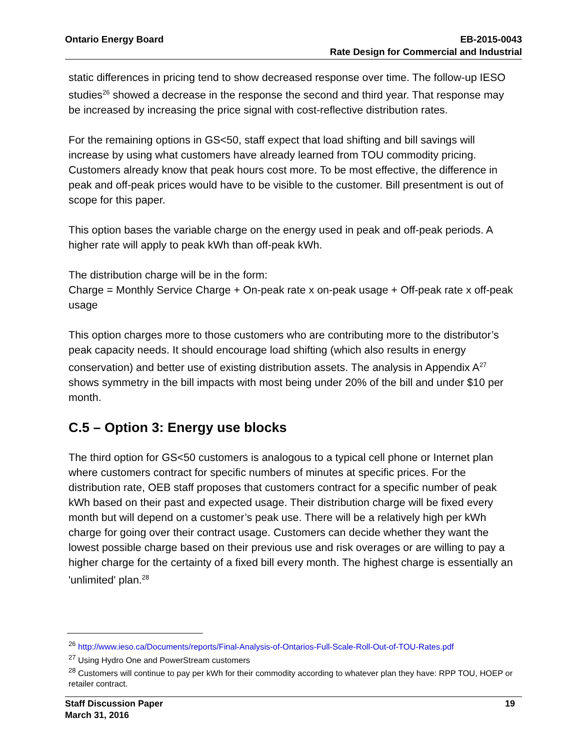Ontario Energy Board EB-2015-0043
Rate Design for Commercial and Industrial
static differences in pricing tend to show decreased response over time. The follow-up IESO studies<sup>26</sup> showed a decrease in the response the second and third year. That response may be increased by increasing the price signal with cost-reflective distribution rates.
For the remaining options in GS<50, staff expect that load shifting and bill savings will increase by using what customers have already learned from TOU commodity pricing. Customers already know that peak hours cost more. To be most effective, the difference in peak and off-peak prices would have to be visible to the customer. Bill presentment is out of scope for this paper.
This option bases the variable charge on the energy used in peak and off-peak periods. A higher rate will apply to peak kWh than off-peak kWh.
The distribution charge will be in the form:
Charge = Monthly Service Charge + On-peak rate x on-peak usage + Off-peak rate x off-peak usage
This option charges more to those customers who are contributing more to the distributor’s peak capacity needs. It should encourage load shifting (which also results in energy conservation) and better use of existing distribution assets. The analysis in Appendix A<sup>27</sup> shows symmetry in the bill impacts with most being under 20% of the bill and under $10 per month.
C.5 – Option 3: Energy use blocks
The third option for GS<50 customers is analogous to a typical cell phone or Internet plan where customers contract for specific numbers of minutes at specific prices. For the distribution rate, OEB staff proposes that customers contract for a specific number of peak kWh based on their past and expected usage. Their distribution charge will be fixed every month but will depend on a customer’s peak use. There will be a relatively high per kWh charge for going over their contract usage. Customers can decide whether they want the lowest possible charge based on their previous use and risk overages or are willing to pay a higher charge for the certainty of a fixed bill every month. The highest charge is essentially an 'unlimited' plan.<sup>28</sup>
<sup>26</sup> http://www.ieso.ca/Documents/reports/Final-Analysis-of-Ontarios-Full-Scale-Roll-Out-of-TOU-Rates.pdf
<sup>27</sup> Using Hydro One and PowerStream customers
<sup>28</sup> Customers will continue to pay per kWh for their commodity according to whatever plan they have: RPP TOU, HOEP or retailer contract.
Staff Discussion Paper
March 31, 2016
19